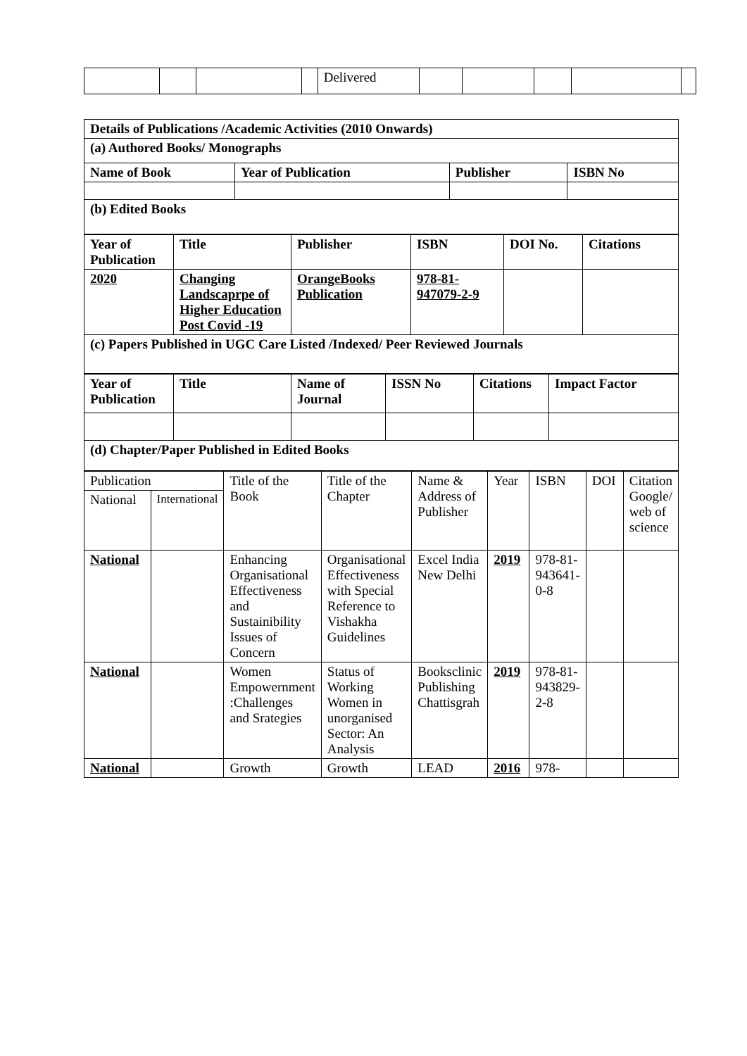| | | | | Delivered | | | | | |
| Details of Publications /Academic Activities (2010 Onwards) | | | |
| --- | --- | --- | --- |
| (a) Authored Books/ Monographs | | | |
| Name of Book | Year of Publication | Publisher | ISBN No |
| (b) Edited Books | | | |
| Year of Publication | Title | Publisher | ISBN | DOI No. | Citations |
| --- | --- | --- | --- | --- | --- |
| 2020 | Changing Landscaprpe of Higher Education Post Covid -19 | OrangeBooks Publication | 978-81-947079-2-9 | | |
| (c) Papers Published in UGC Care Listed /Indexed/ Peer Reviewed Journals | | | | | |
| Year of Publication | Title | Name of Journal | ISSN No | Citations | Impact Factor |
| --- | --- | --- | --- | --- | --- |
| (d) Chapter/Paper Published in Edited Books | | | | | |
| Publication | | Title of the Book | Title of the Chapter | Name & Address of Publisher | Year | ISBN | DOI | Citation Google/ web of science |
| National | International | | | | | | | |
| National | | Enhancing Organisational Effectiveness and Sustainibility Issues of Concern | Organisational Effectiveness with Special Reference to Vishakha Guidelines | Excel India New Delhi | 2019 | 978-81-943641-0-8 | | |
| National | | Women Empowernment :Challenges and Srategies | Status of Working Women in unorganised Sector: An Analysis | Booksclinic Publishing Chattisgrah | 2019 | 978-81-943829-2-8 | | |
| National | | Growth | Growth | LEAD | 2016 | 978- | | |